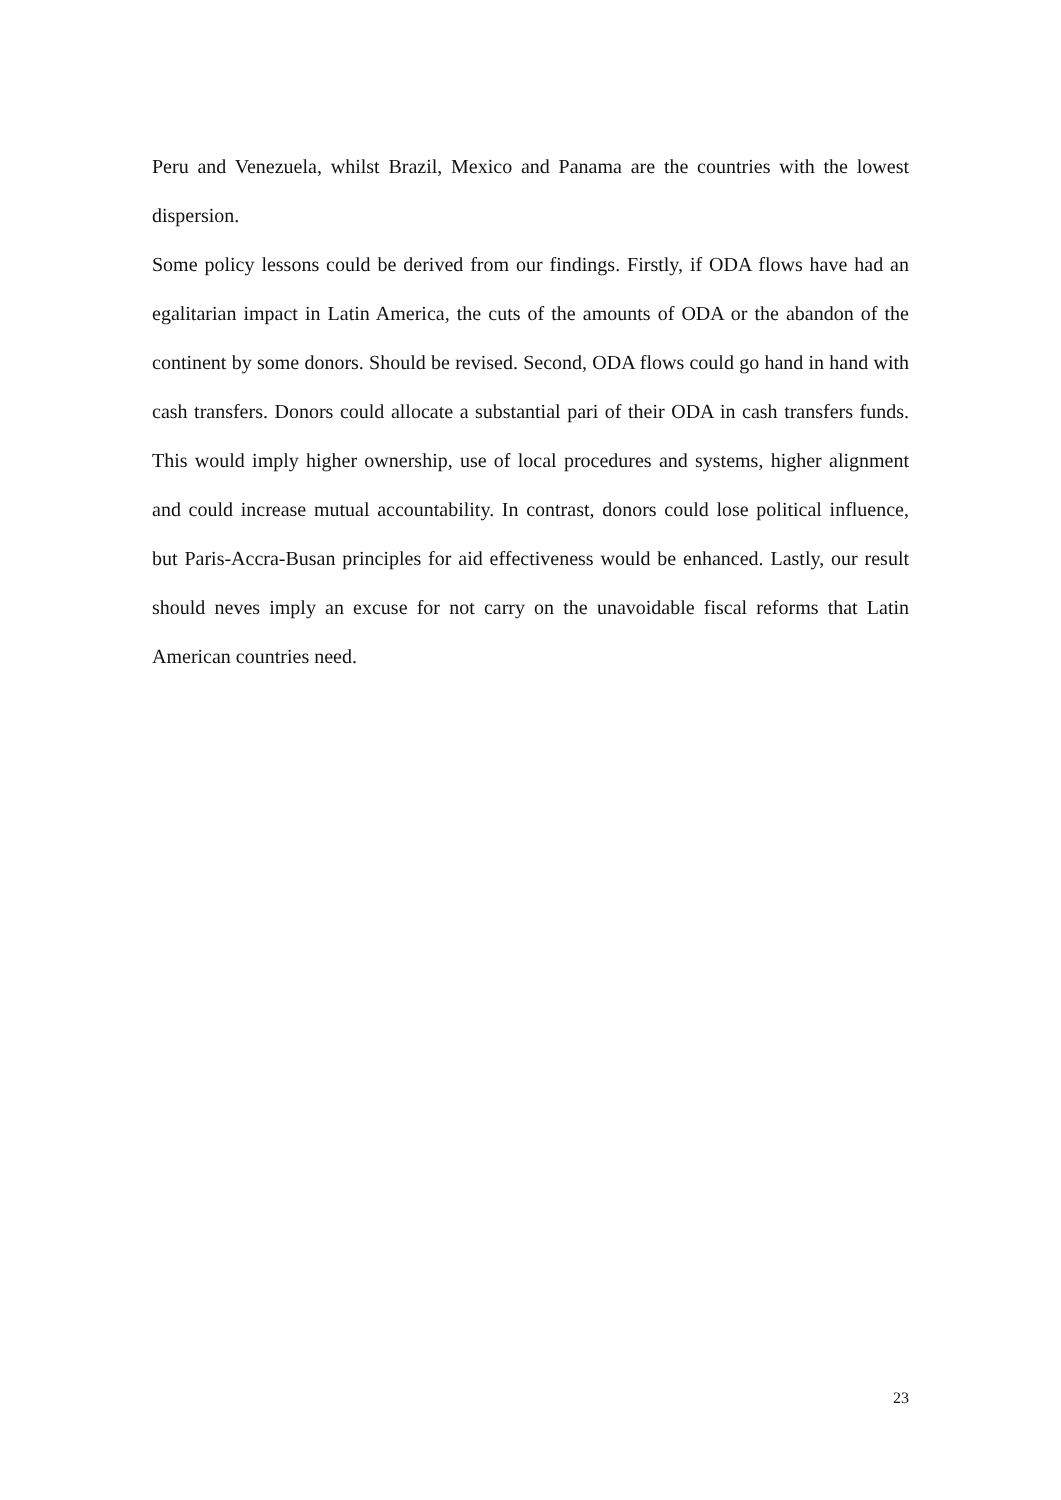Peru and Venezuela, whilst Brazil, Mexico and Panama are the countries with the lowest dispersion.
Some policy lessons could be derived from our findings. Firstly, if ODA flows have had an egalitarian impact in Latin America, the cuts of the amounts of ODA or the abandon of the continent by some donors. Should be revised. Second, ODA flows could go hand in hand with cash transfers. Donors could allocate a substantial pari of their ODA in cash transfers funds. This would imply higher ownership, use of local procedures and systems, higher alignment and could increase mutual accountability. In contrast, donors could lose political influence, but Paris-Accra-Busan principles for aid effectiveness would be enhanced. Lastly, our result should neves imply an excuse for not carry on the unavoidable fiscal reforms that Latin American countries need.
23